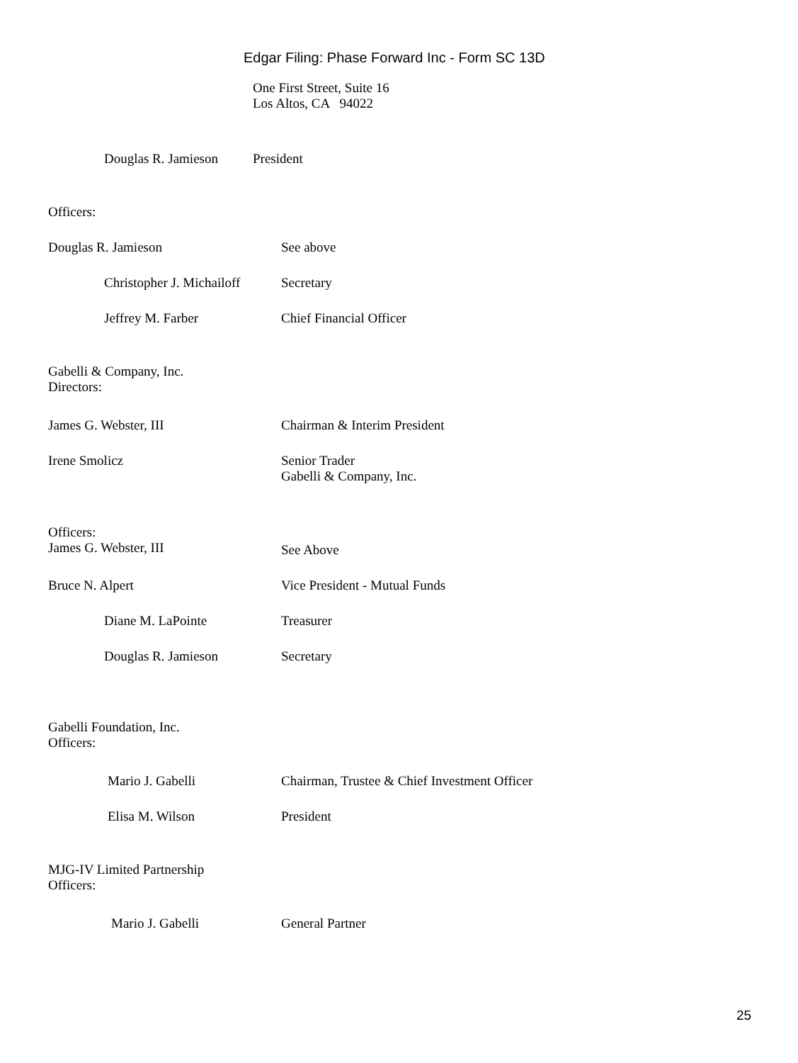Edgar Filing: Phase Forward Inc - Form SC 13D
One First Street, Suite 16
Los Altos, CA 94022
Douglas R. Jamieson President
Officers:
Douglas R. Jamieson See above
Christopher J. Michailoff Secretary
Jeffrey M. Farber Chief Financial Officer
Gabelli & Company, Inc.
Directors:
James G. Webster, III Chairman & Interim President
Irene Smolicz
Senior Trader
Gabelli & Company, Inc.
Officers:
James G. Webster, III
See Above
Bruce N. Alpert Vice President - Mutual Funds
Diane M. LaPointe Treasurer
Douglas R. Jamieson Secretary
Gabelli Foundation, Inc.
Officers:
Mario J. Gabelli Chairman, Trustee & Chief Investment Officer
Elisa M. Wilson President
MJG-IV Limited Partnership
Officers:
Mario J. Gabelli General Partner
25